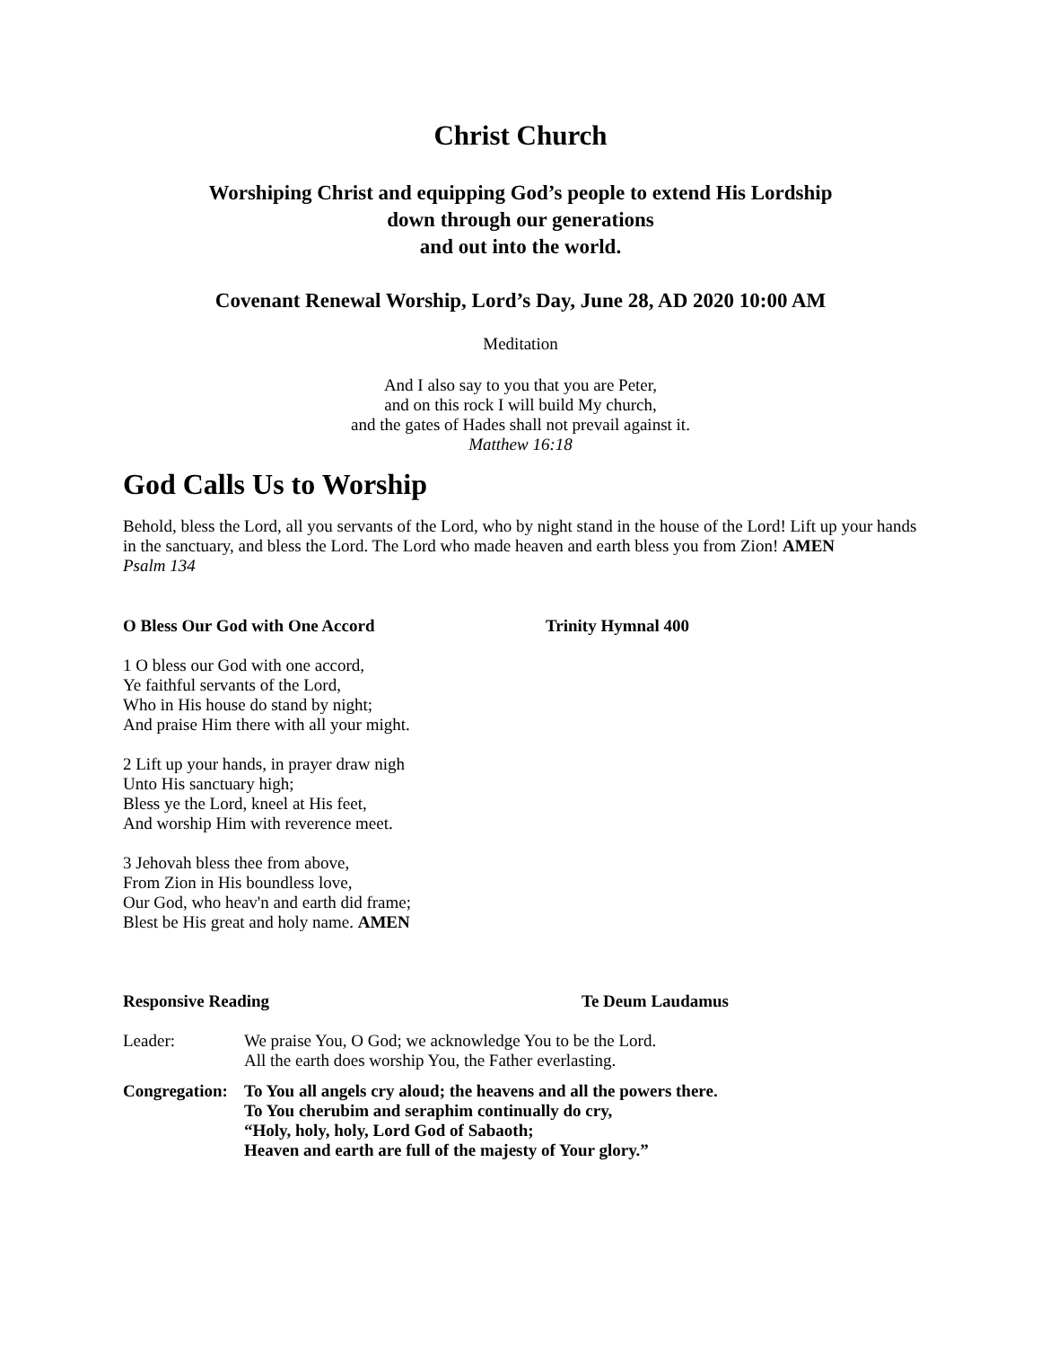Christ Church
Worshiping Christ and equipping God’s people to extend His Lordship
down through our generations
and out into the world.
Covenant Renewal Worship, Lord’s Day, June 28, AD 2020 10:00 AM
Meditation
And I also say to you that you are Peter,
and on this rock I will build My church,
and the gates of Hades shall not prevail against it.
Matthew 16:18
God Calls Us to Worship
Behold, bless the Lord, all you servants of the Lord, who by night stand in the house of the Lord! Lift up your hands in the sanctuary, and bless the Lord. The Lord who made heaven and earth bless you from Zion! AMEN
Psalm 134
O Bless Our God with One Accord Trinity Hymnal 400
1 O bless our God with one accord,
Ye faithful servants of the Lord,
Who in His house do stand by night;
And praise Him there with all your might.
2 Lift up your hands, in prayer draw nigh
Unto His sanctuary high;
Bless ye the Lord, kneel at His feet,
And worship Him with reverence meet.
3 Jehovah bless thee from above,
From Zion in His boundless love,
Our God, who heav'n and earth did frame;
Blest be His great and holy name. AMEN
Responsive Reading Te Deum Laudamus
Leader: We praise You, O God; we acknowledge You to be the Lord.
All the earth does worship You, the Father everlasting.
Congregation: To You all angels cry aloud; the heavens and all the powers there.
To You cherubim and seraphim continually do cry,
“Holy, holy, holy, Lord God of Sabaoth;
Heaven and earth are full of the majesty of Your glory.”